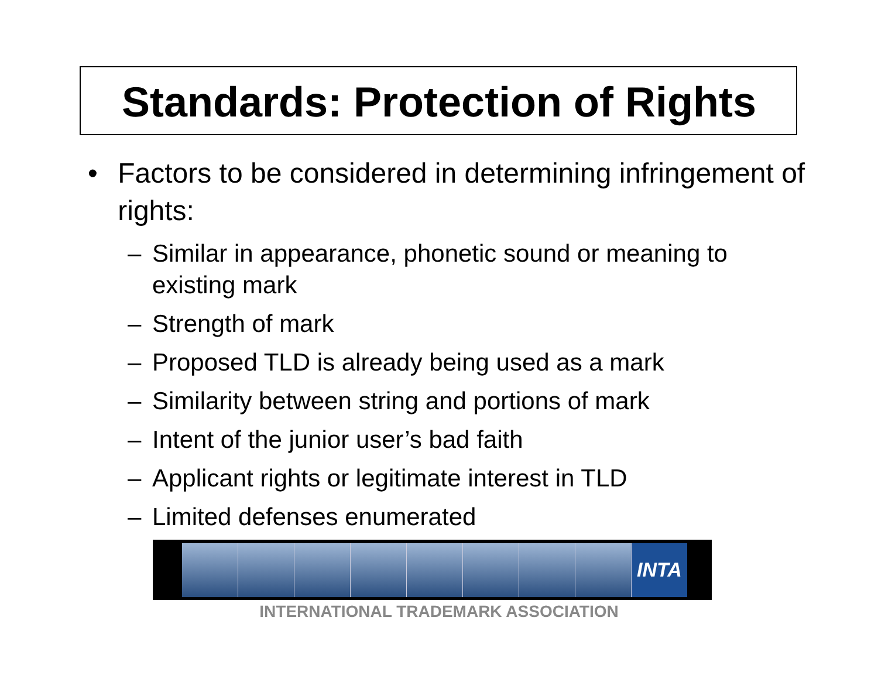Standards: Protection of Rights
• Factors to be considered in determining infringement of rights:
– Similar in appearance, phonetic sound or meaning to existing mark
– Strength of mark
– Proposed TLD is already being used as a mark
– Similarity between string and portions of mark
– Intent of the junior user’s bad faith
– Applicant rights or legitimate interest in TLD
– Limited defenses enumerated
INTA
INTERNATIONAL TRADEMARK ASSOCIATION